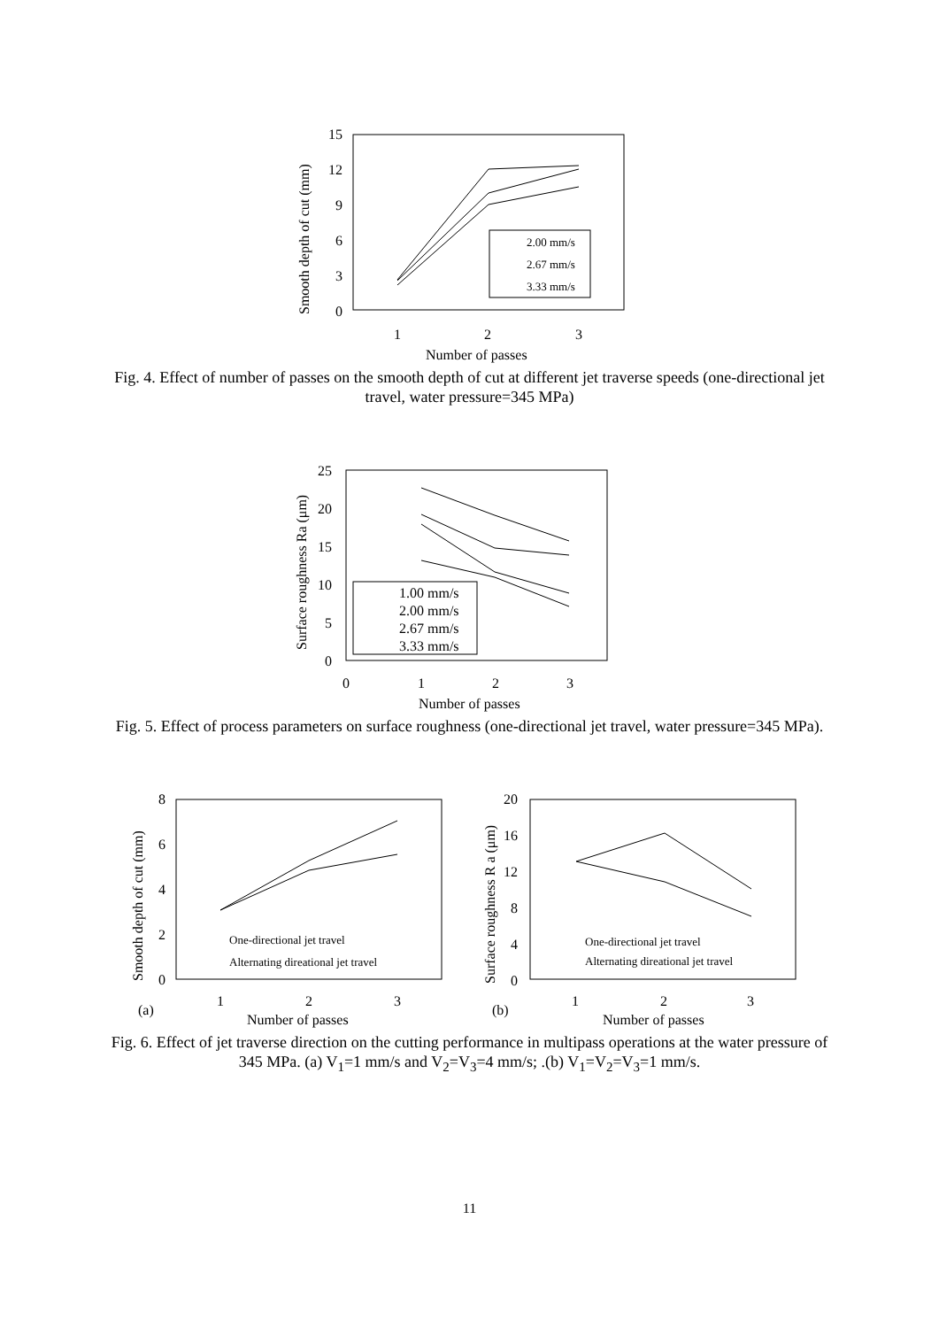15
12
9
6
3
0
1
2
3
Number of passes
Smooth depth of cut (mm)
2.00 mm/s
2.67 mm/s
3.33 mm/s
Fig. 4. Effect of number of passes on the smooth depth of cut at different jet traverse speeds (one-directional jet travel, water pressure=345 MPa)
25
20
15
10
5
0
0
1
2
3
Number of passes
Surface roughness Ra (μm)
1.00 mm/s
2.00 mm/s
2.67 mm/s
3.33 mm/s
Fig. 5. Effect of process parameters on surface roughness (one-directional jet travel, water pressure=345 MPa).
8
6
4
2
0
1
2
3
(a)
Number of passes
Smooth depth of cut (mm)
One-directional jet travel
Alternating direational jet travel
20
16
12
8
4
0
1
2
3
(b)
Number of passes
Surface roughness R a (μm)
One-directional jet travel
Alternating direational jet travel
Fig. 6. Effect of jet traverse direction on the cutting performance in multipass operations at the water pressure of 345 MPa. (a) V<sub>1</sub>=1 mm/s and V<sub>2</sub>=V<sub>3</sub>=4 mm/s; .(b) V<sub>1</sub>=V<sub>2</sub>=V<sub>3</sub>=1 mm/s.
11